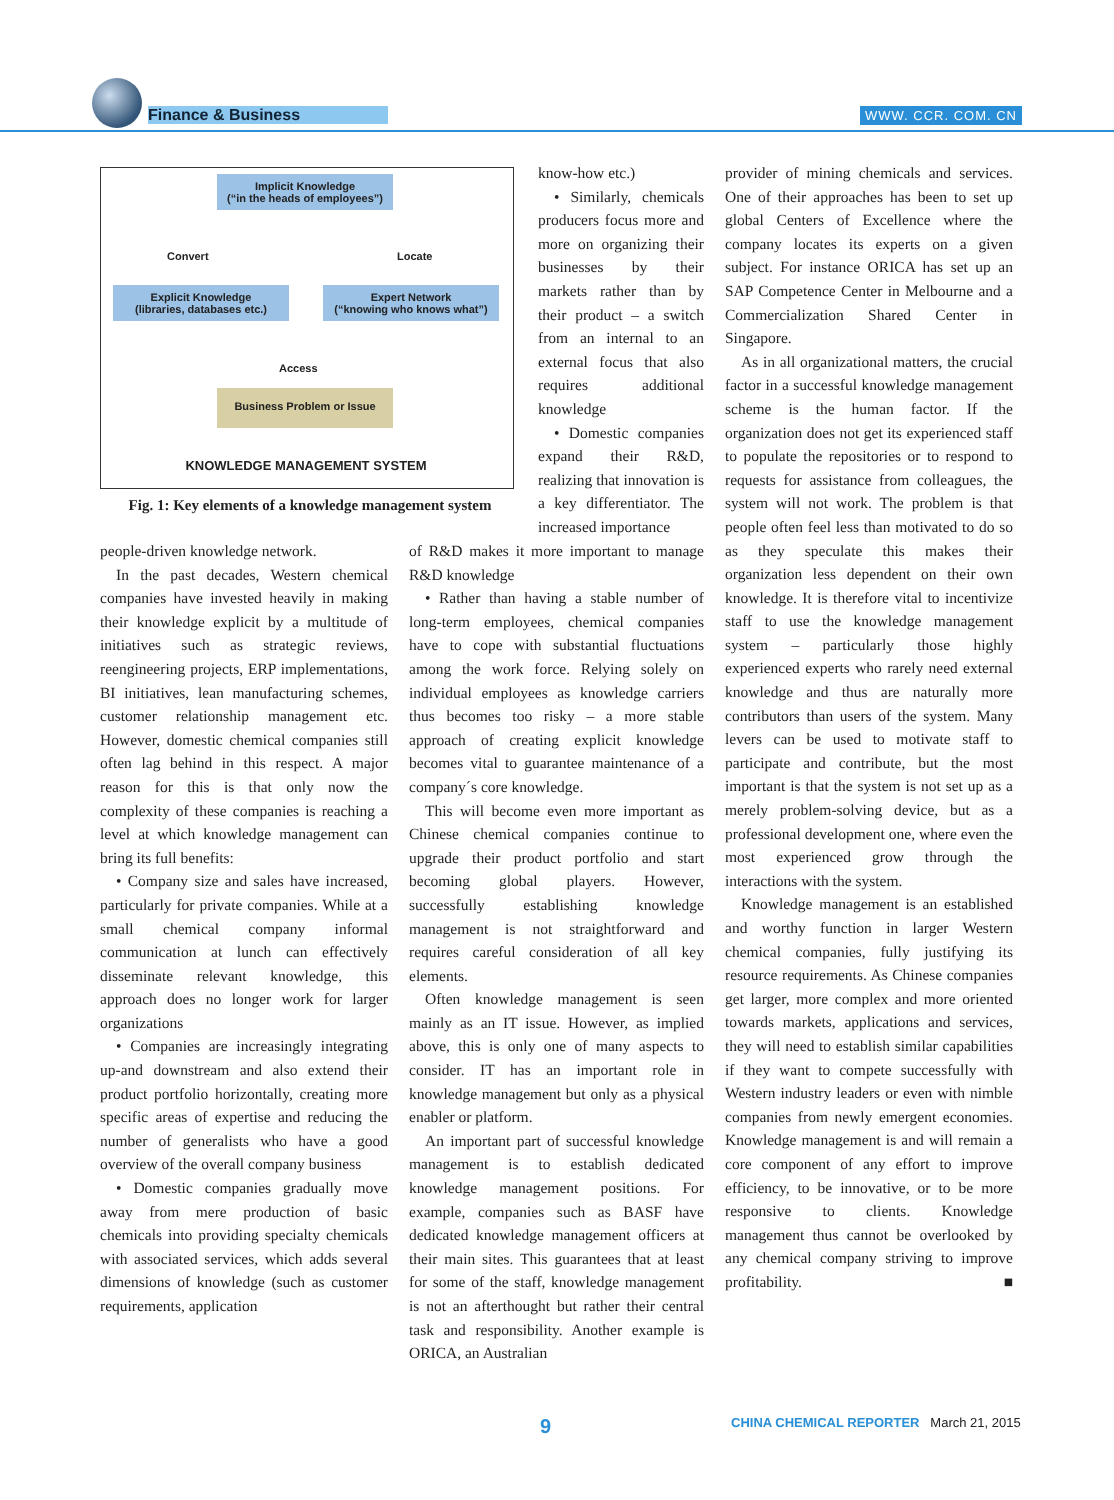Finance & Business WWW. CCR. COM. CN
Implicit Knowledge
(“in the heads of employees”)
Convert Locate
Explicit Knowledge
(libraries, databases etc.)
Expert Network
(“knowing who knows what”)
Access
Business Problem or Issue
KNOWLEDGE MANAGEMENT SYSTEM
Fig. 1: Key elements of a knowledge management system
know-how etc.)
• Similarly, chemicals producers focus more and more on organizing their businesses by their markets rather than by their product – a switch from an internal to an external focus that also requires additional knowledge
• Domestic companies expand their R&D, realizing that innovation is a key differentiator. The increased importance
people-driven knowledge network.
In the past decades, Western chemical companies have invested heavily in making their knowledge explicit by a multitude of initiatives such as strategic reviews, reengineering projects, ERP implementations, BI initiatives, lean manufacturing schemes, customer relationship management etc. However, domestic chemical companies still often lag behind in this respect. A major reason for this is that only now the complexity of these companies is reaching a level at which knowledge management can bring its full benefits:
• Company size and sales have increased, particularly for private companies. While at a small chemical company informal communication at lunch can effectively disseminate relevant knowledge, this approach does no longer work for larger organizations
• Companies are increasingly integrating up-and downstream and also extend their product portfolio horizontally, creating more specific areas of expertise and reducing the number of generalists who have a good overview of the overall company business
• Domestic companies gradually move away from mere production of basic chemicals into providing specialty chemicals with associated services, which adds several dimensions of knowledge (such as customer requirements, application
of R&D makes it more important to manage R&D knowledge
• Rather than having a stable number of long-term employees, chemical companies have to cope with substantial fluctuations among the work force. Relying solely on individual employees as knowledge carriers thus becomes too risky – a more stable approach of creating explicit knowledge becomes vital to guarantee maintenance of a company´s core knowledge.
This will become even more important as Chinese chemical companies continue to upgrade their product portfolio and start becoming global players. However, successfully establishing knowledge management is not straightforward and requires careful consideration of all key elements.
Often knowledge management is seen mainly as an IT issue. However, as implied above, this is only one of many aspects to consider. IT has an important role in knowledge management but only as a physical enabler or platform.
An important part of successful knowledge management is to establish dedicated knowledge management positions. For example, companies such as BASF have dedicated knowledge management officers at their main sites. This guarantees that at least for some of the staff, knowledge management is not an afterthought but rather their central task and responsibility. Another example is ORICA, an Australian
provider of mining chemicals and services. One of their approaches has been to set up global Centers of Excellence where the company locates its experts on a given subject. For instance ORICA has set up an SAP Competence Center in Melbourne and a Commercialization Shared Center in Singapore.
As in all organizational matters, the crucial factor in a successful knowledge management scheme is the human factor. If the organization does not get its experienced staff to populate the repositories or to respond to requests for assistance from colleagues, the system will not work. The problem is that people often feel less than motivated to do so as they speculate this makes their organization less dependent on their own knowledge. It is therefore vital to incentivize staff to use the knowledge management system – particularly those highly experienced experts who rarely need external knowledge and thus are naturally more contributors than users of the system. Many levers can be used to motivate staff to participate and contribute, but the most important is that the system is not set up as a merely problem-solving device, but as a professional development one, where even the most experienced grow through the interactions with the system.
Knowledge management is an established and worthy function in larger Western chemical companies, fully justifying its resource requirements. As Chinese companies get larger, more complex and more oriented towards markets, applications and services, they will need to establish similar capabilities if they want to compete successfully with Western industry leaders or even with nimble companies from newly emergent economies. Knowledge management is and will remain a core component of any effort to improve efficiency, to be innovative, or to be more responsive to clients. Knowledge management thus cannot be overlooked by any chemical company striving to improve profitability. ■
9
CHINA CHEMICAL REPORTER March 21, 2015